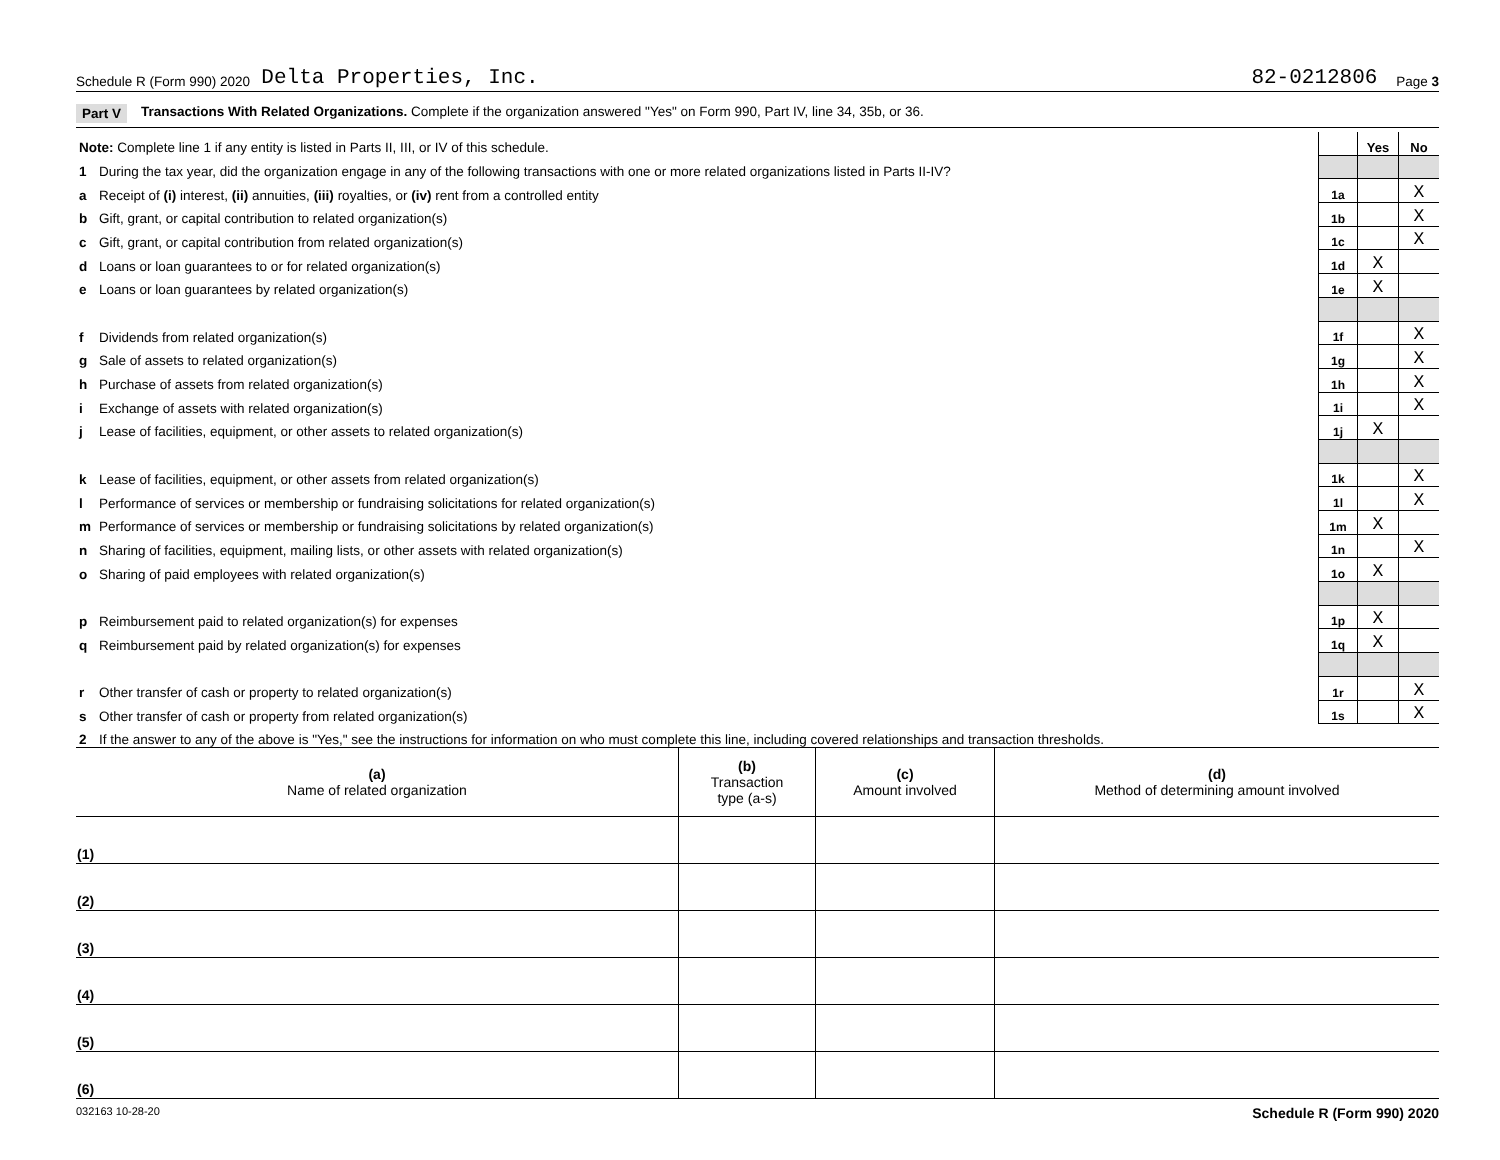Schedule R (Form 990) 2020 Delta Properties, Inc. 82-0212806 Page 3
Part V Transactions With Related Organizations. Complete if the organization answered "Yes" on Form 990, Part IV, line 34, 35b, or 36.
| Note: Complete line 1 if any entity is listed in Parts II, III, or IV of this schedule. | | | Yes | No |
| 1 | During the tax year, did the organization engage in any of the following transactions with one or more related organizations listed in Parts II-IV? | | | |
| a | Receipt of (i) interest, (ii) annuities, (iii) royalties, or (iv) rent from a controlled entity | 1a | | X |
| b | Gift, grant, or capital contribution to related organization(s) | 1b | | X |
| c | Gift, grant, or capital contribution from related organization(s) | 1c | | X |
| d | Loans or loan guarantees to or for related organization(s) | 1d | X | |
| e | Loans or loan guarantees by related organization(s) | 1e | X | |
| f | Dividends from related organization(s) | 1f | | X |
| g | Sale of assets to related organization(s) | 1g | | X |
| h | Purchase of assets from related organization(s) | 1h | | X |
| i | Exchange of assets with related organization(s) | 1i | | X |
| j | Lease of facilities, equipment, or other assets to related organization(s) | 1j | X | |
| k | Lease of facilities, equipment, or other assets from related organization(s) | 1k | | X |
| l | Performance of services or membership or fundraising solicitations for related organization(s) | 1l | | X |
| m | Performance of services or membership or fundraising solicitations by related organization(s) | 1m | X | |
| n | Sharing of facilities, equipment, mailing lists, or other assets with related organization(s) | 1n | | X |
| o | Sharing of paid employees with related organization(s) | 1o | X | |
| p | Reimbursement paid to related organization(s) for expenses | 1p | X | |
| q | Reimbursement paid by related organization(s) for expenses | 1q | X | |
| r | Other transfer of cash or property to related organization(s) | 1r | | X |
| s | Other transfer of cash or property from related organization(s) | 1s | | X |
| 2 | If the answer to any of the above is "Yes," see the instructions for information on who must complete this line, including covered relationships and transaction thresholds. | | | |
| (a) Name of related organization | (b) Transaction type (a-s) | (c) Amount involved | (d) Method of determining amount involved |
| --- | --- | --- | --- |
| (1) | | | |
| (2) | | | |
| (3) | | | |
| (4) | | | |
| (5) | | | |
| (6) | | | |
032163 10-28-20 Schedule R (Form 990) 2020